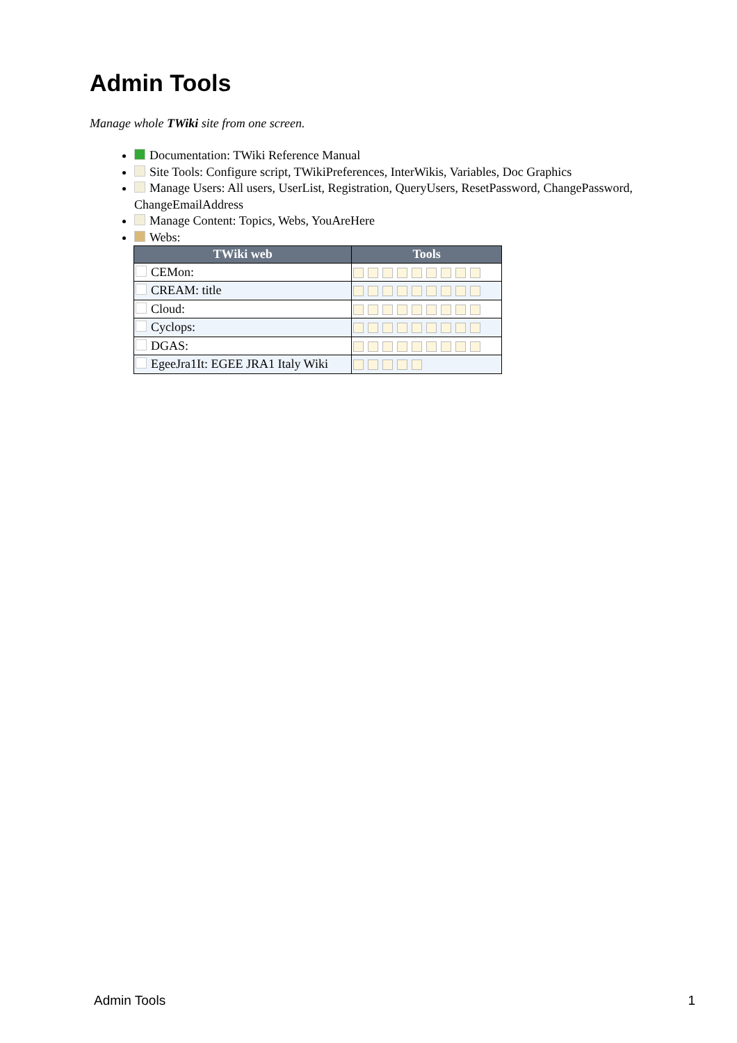Admin Tools
Manage whole TWiki site from one screen.
Documentation: TWiki Reference Manual
Site Tools: Configure script, TWikiPreferences, InterWikis, Variables, Doc Graphics
Manage Users: All users, UserList, Registration, QueryUsers, ResetPassword, ChangePassword, ChangeEmailAddress
Manage Content: Topics, Webs, YouAreHere
Webs:
| TWiki web | Tools |
| --- | --- |
| CEMon: | |
| CREAM: title | |
| Cloud: | |
| Cyclops: | |
| DGAS: | |
| EgeeJra1It: EGEE JRA1 Italy Wiki | |
Admin Tools 1